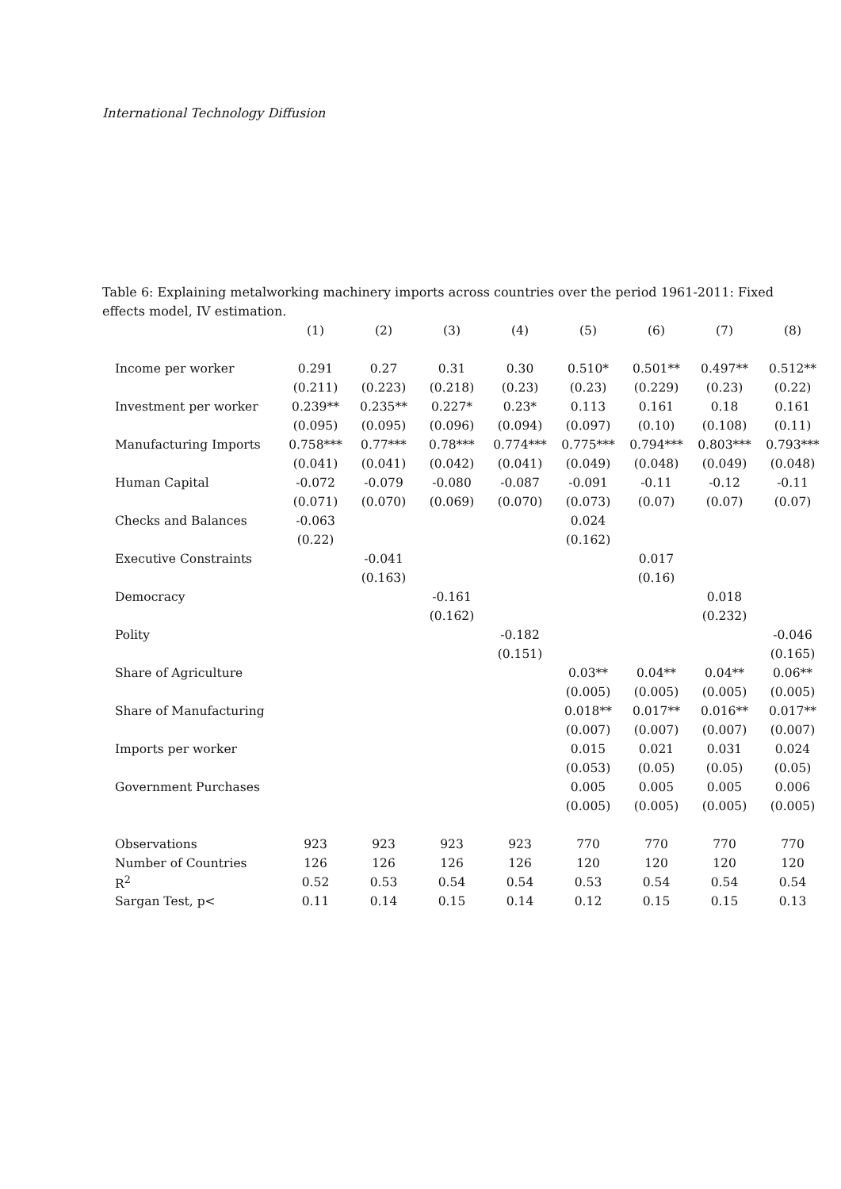International Technology Diffusion
Table 6: Explaining metalworking machinery imports across countries over the period 1961-2011: Fixed effects model, IV estimation.
| | (1) | (2) | (3) | (4) | (5) | (6) | (7) | (8) |
| --- | --- | --- | --- | --- | --- | --- | --- | --- |
| Income per worker | 0.291 | 0.27 | 0.31 | 0.30 | 0.510* | 0.501** | 0.497** | 0.512** |
| | (0.211) | (0.223) | (0.218) | (0.23) | (0.23) | (0.229) | (0.23) | (0.22) |
| Investment per worker | 0.239** | 0.235** | 0.227* | 0.23* | 0.113 | 0.161 | 0.18 | 0.161 |
| | (0.095) | (0.095) | (0.096) | (0.094) | (0.097) | (0.10) | (0.108) | (0.11) |
| Manufacturing Imports | 0.758*** | 0.77*** | 0.78*** | 0.774*** | 0.775*** | 0.794*** | 0.803*** | 0.793*** |
| | (0.041) | (0.041) | (0.042) | (0.041) | (0.049) | (0.048) | (0.049) | (0.048) |
| Human Capital | -0.072 | -0.079 | -0.080 | -0.087 | -0.091 | -0.11 | -0.12 | -0.11 |
| | (0.071) | (0.070) | (0.069) | (0.070) | (0.073) | (0.07) | (0.07) | (0.07) |
| Checks and Balances | -0.063 | | | | 0.024 | | | |
| | (0.22) | | | | (0.162) | | | |
| Executive Constraints | | -0.041 | | | | 0.017 | | |
| | | (0.163) | | | | (0.16) | | |
| Democracy | | | -0.161 | | | | 0.018 | |
| | | | (0.162) | | | | (0.232) | |
| Polity | | | | -0.182 | | | | -0.046 |
| | | | | (0.151) | | | | (0.165) |
| Share of Agriculture | | | | | 0.03** | 0.04** | 0.04** | 0.06** |
| | | | | | (0.005) | (0.005) | (0.005) | (0.005) |
| Share of Manufacturing | | | | | 0.018** | 0.017** | 0.016** | 0.017** |
| | | | | | (0.007) | (0.007) | (0.007) | (0.007) |
| Imports per worker | | | | | 0.015 | 0.021 | 0.031 | 0.024 |
| | | | | | (0.053) | (0.05) | (0.05) | (0.05) |
| Government Purchases | | | | | 0.005 | 0.005 | 0.005 | 0.006 |
| | | | | | (0.005) | (0.005) | (0.005) | (0.005) |
| Observations | 923 | 923 | 923 | 923 | 770 | 770 | 770 | 770 |
| Number of Countries | 126 | 126 | 126 | 126 | 120 | 120 | 120 | 120 |
| R<sup>2</sup> | 0.52 | 0.53 | 0.54 | 0.54 | 0.53 | 0.54 | 0.54 | 0.54 |
| Sargan Test, p< | 0.11 | 0.14 | 0.15 | 0.14 | 0.12 | 0.15 | 0.15 | 0.13 |